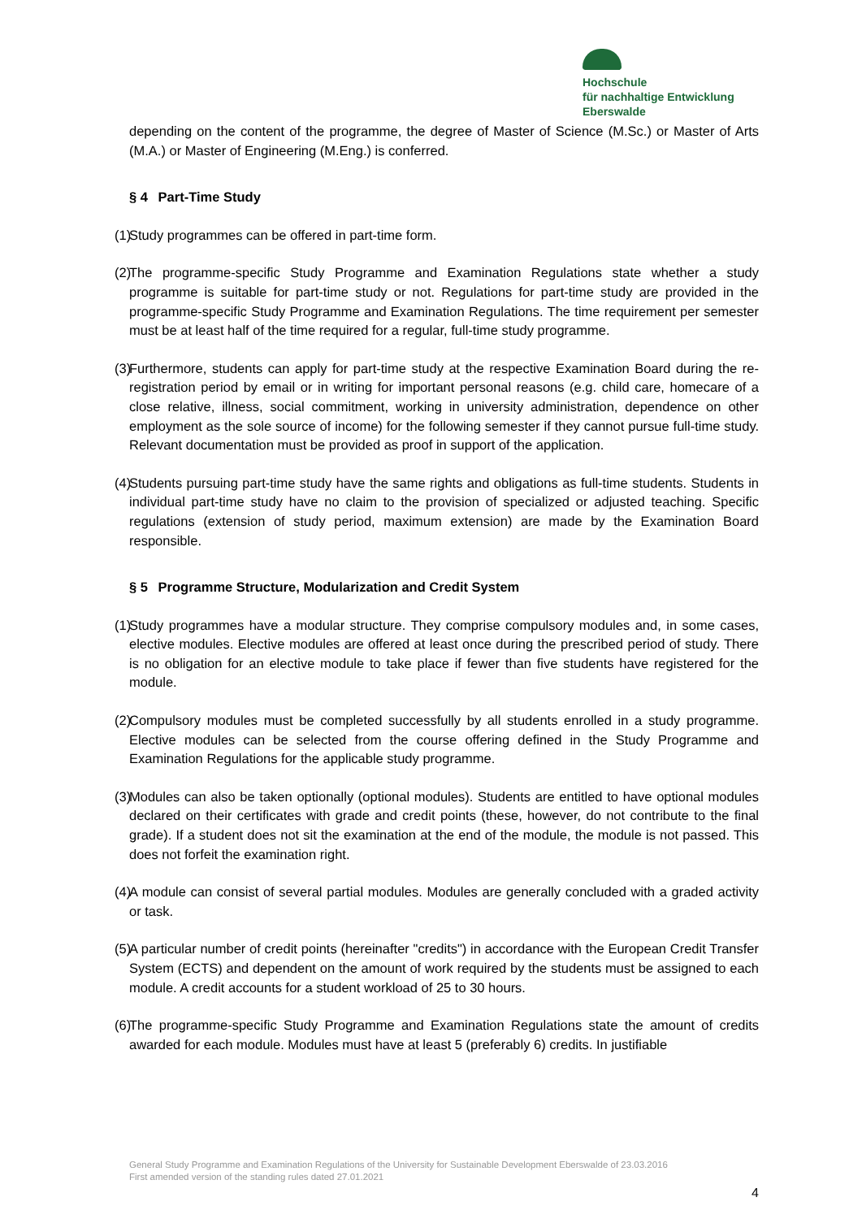Hochschule
für nachhaltige Entwicklung
Eberswalde
depending on the content of the programme, the degree of Master of Science (M.Sc.) or Master of Arts (M.A.) or Master of Engineering (M.Eng.) is conferred.
§ 4 Part-Time Study
(1)
Study programmes can be offered in part-time form.
(2)
The programme-specific Study Programme and Examination Regulations state whether a study programme is suitable for part-time study or not. Regulations for part-time study are provided in the programme-specific Study Programme and Examination Regulations. The time requirement per semester must be at least half of the time required for a regular, full-time study programme.
(3)
Furthermore, students can apply for part-time study at the respective Examination Board during the re-registration period by email or in writing for important personal reasons (e.g. child care, homecare of a close relative, illness, social commitment, working in university administration, dependence on other employment as the sole source of income) for the following semester if they cannot pursue full-time study. Relevant documentation must be provided as proof in support of the application.
(4)
Students pursuing part-time study have the same rights and obligations as full-time students. Students in individual part-time study have no claim to the provision of specialized or adjusted teaching. Specific regulations (extension of study period, maximum extension) are made by the Examination Board responsible.
§ 5 Programme Structure, Modularization and Credit System
(1)
Study programmes have a modular structure. They comprise compulsory modules and, in some cases, elective modules. Elective modules are offered at least once during the prescribed period of study. There is no obligation for an elective module to take place if fewer than five students have registered for the module.
(2)
Compulsory modules must be completed successfully by all students enrolled in a study programme. Elective modules can be selected from the course offering defined in the Study Programme and Examination Regulations for the applicable study programme.
(3)
Modules can also be taken optionally (optional modules). Students are entitled to have optional modules declared on their certificates with grade and credit points (these, however, do not contribute to the final grade). If a student does not sit the examination at the end of the module, the module is not passed. This does not forfeit the examination right.
(4)
A module can consist of several partial modules. Modules are generally concluded with a graded activity or task.
(5)
A particular number of credit points (hereinafter "credits") in accordance with the European Credit Transfer System (ECTS) and dependent on the amount of work required by the students must be assigned to each module. A credit accounts for a student workload of 25 to 30 hours.
(6)
The programme-specific Study Programme and Examination Regulations state the amount of credits awarded for each module. Modules must have at least 5 (preferably 6) credits. In justifiable
General Study Programme and Examination Regulations of the University for Sustainable Development Eberswalde of 23.03.2016
First amended version of the standing rules dated 27.01.2021
4